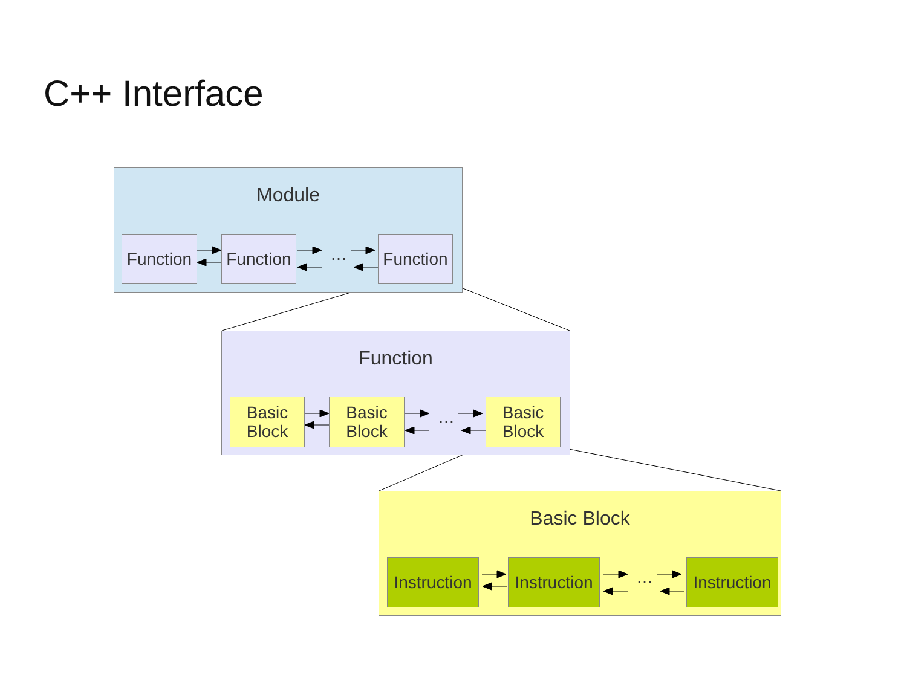C++ Interface
Module
Function
Function
…
Function
Function
Basic
Block
Basic
Block
…
Basic
Block
Basic Block
Instruction
Instruction
…
Instruction